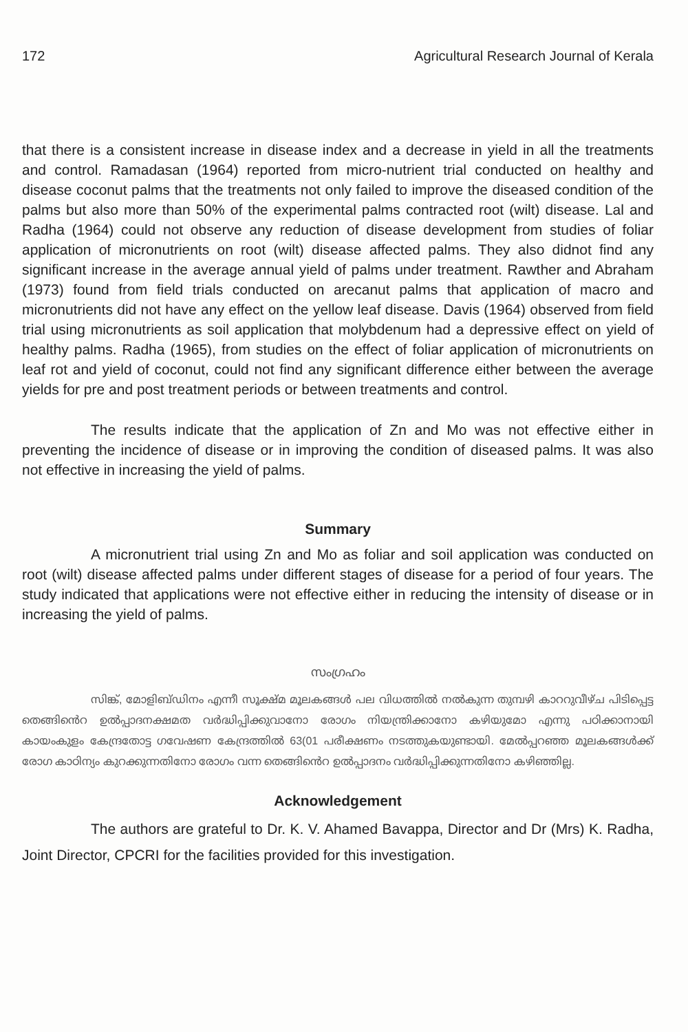172 Agricultural Research Journal of Kerala
that there is a consistent increase in disease index and a decrease in yield in all the treatments and control. Ramadasan (1964) reported from micro-nutrient trial conducted on healthy and disease coconut palms that the treatments not only failed to improve the diseased condition of the palms but also more than 50% of the experimental palms contracted root (wilt) disease. Lal and Radha (1964) could not observe any reduction of disease development from studies of foliar application of micronutrients on root (wilt) disease affected palms. They also didnot find any significant increase in the average annual yield of palms under treatment. Rawther and Abraham (1973) found from field trials conducted on arecanut palms that application of macro and micronutrients did not have any effect on the yellow leaf disease. Davis (1964) observed from field trial using micronutrients as soil application that molybdenum had a depressive effect on yield of healthy palms. Radha (1965), from studies on the effect of foliar application of micronutrients on leaf rot and yield of coconut, could not find any significant difference either between the average yields for pre and post treatment periods or between treatments and control.
The results indicate that the application of Zn and Mo was not effective either in preventing the incidence of disease or in improving the condition of diseased palms. It was also not effective in increasing the yield of palms.
Summary
A micronutrient trial using Zn and Mo as foliar and soil application was conducted on root (wilt) disease affected palms under different stages of disease for a period of four years. The study indicated that applications were not effective either in reducing the intensity of disease or in increasing the yield of palms.
സംഗ്രഹം
സിങ്ക്, മോളിബ്ഡിനം എന്നീ സൂക്ഷ്മ മൂലകങ്ങൾ പല വിധത്തിൽ നൽകുന്ന തുമ്പഴി കാററുവീഴ്ച പിടിപ്പെട്ട തെങ്ങിൻെറ ഉൽപ്പാദനക്ഷമത വർദ്ധിപ്പിക്കുവാനോ രോഗം നിയന്ത്രിക്കാനോ കഴിയുമോ എന്നു പഠിക്കാനായി കായംകുളം കേന്ദ്രതോട്ട ഗവേഷണ കേന്ദ്രത്തിൽ 63(01 പരീക്ഷണം നടത്തുകയുണ്ടായി. മേൽപ്പറഞ്ഞ മൂലകങ്ങൾക്ക് രോഗ കാഠിന്യം കുറക്കുന്നതിനോ രോഗം വന്ന തെങ്ങിൻെറ ഉൽപ്പാദനം വർദ്ധിപ്പിക്കുന്നതിനോ കഴിഞ്ഞില്ല.
Acknowledgement
The authors are grateful to Dr. K. V. Ahamed Bavappa, Director and Dr (Mrs) K. Radha, Joint Director, CPCRI for the facilities provided for this investigation.